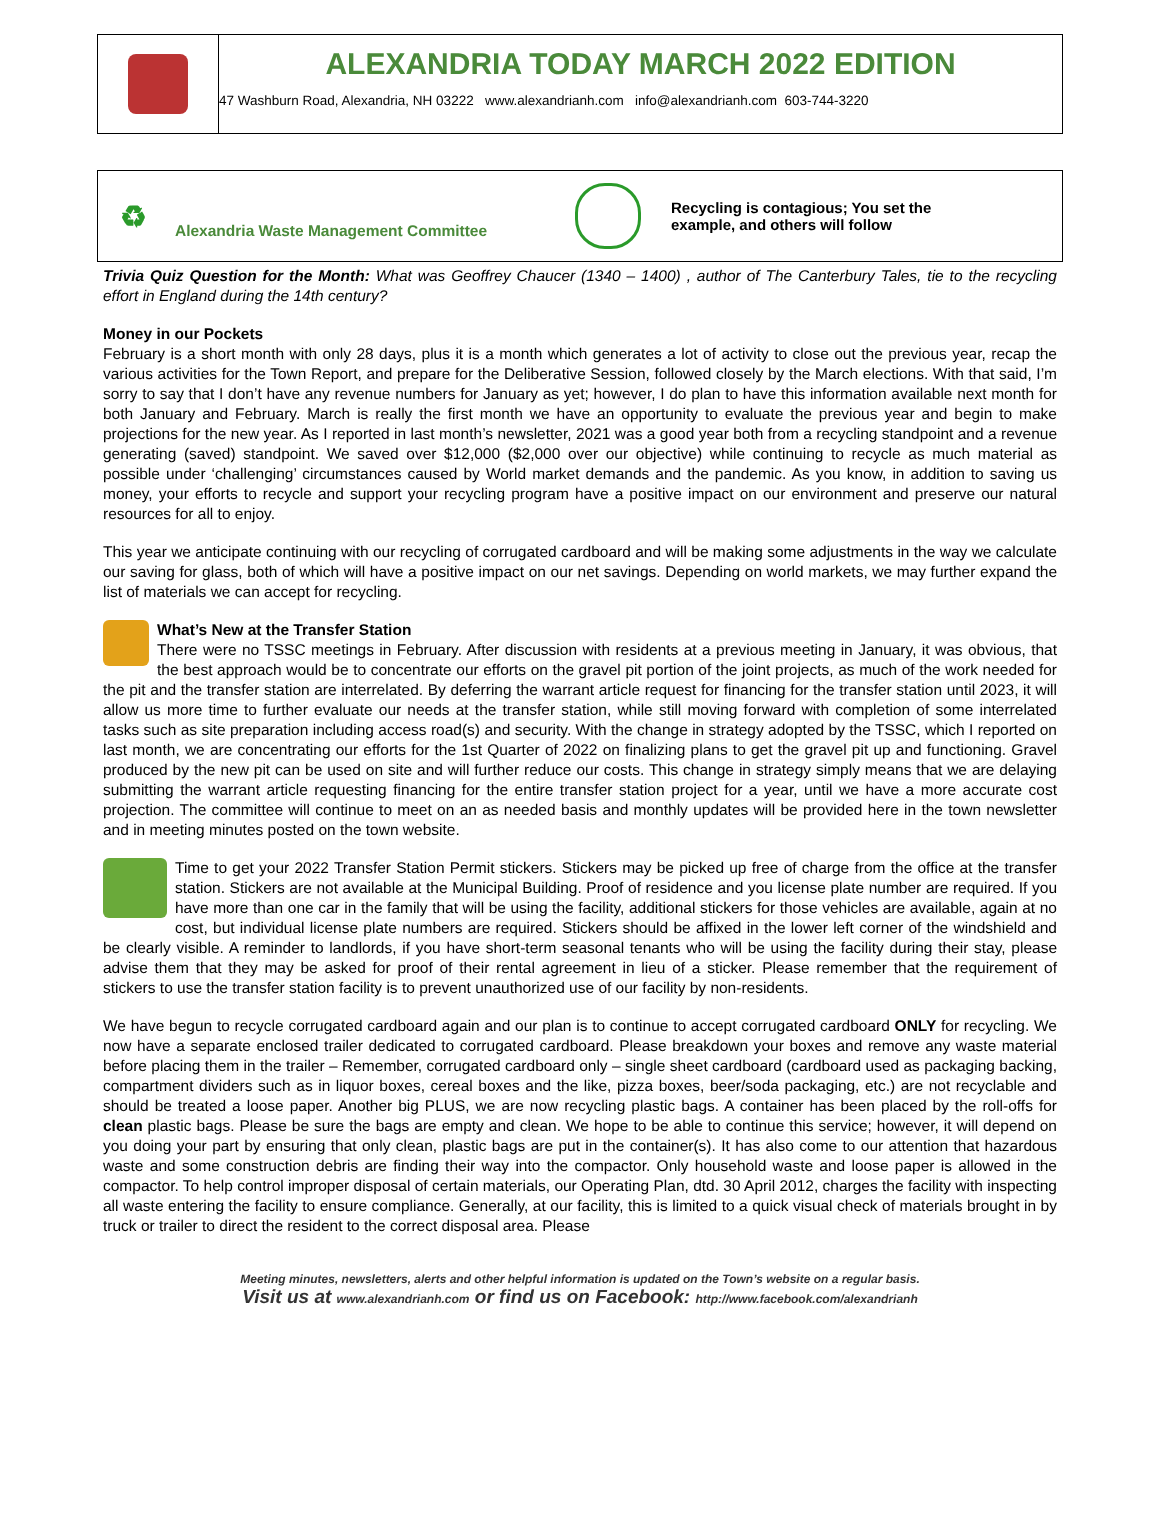ALEXANDRIA TODAY MARCH 2022 EDITION
47 Washburn Road, Alexandria, NH 03222 www.alexandrianh.com info@alexandrianh.com 603-744-3220
♻ Alexandria Waste Management Committee Recycling is contagious; You set the example, and others will follow
Trivia Quiz Question for the Month: What was Geoffrey Chaucer (1340 – 1400) , author of The Canterbury Tales, tie to the recycling effort in England during the 14th century?
Money in our Pockets
February is a short month with only 28 days, plus it is a month which generates a lot of activity to close out the previous year, recap the various activities for the Town Report, and prepare for the Deliberative Session, followed closely by the March elections. With that said, I’m sorry to say that I don’t have any revenue numbers for January as yet; however, I do plan to have this information available next month for both January and February. March is really the first month we have an opportunity to evaluate the previous year and begin to make projections for the new year. As I reported in last month’s newsletter, 2021 was a good year both from a recycling standpoint and a revenue generating (saved) standpoint. We saved over $12,000 ($2,000 over our objective) while continuing to recycle as much material as possible under ‘challenging’ circumstances caused by World market demands and the pandemic. As you know, in addition to saving us money, your efforts to recycle and support your recycling program have a positive impact on our environment and preserve our natural resources for all to enjoy.
This year we anticipate continuing with our recycling of corrugated cardboard and will be making some adjustments in the way we calculate our saving for glass, both of which will have a positive impact on our net savings. Depending on world markets, we may further expand the list of materials we can accept for recycling.
What’s New at the Transfer Station
There were no TSSC meetings in February. After discussion with residents at a previous meeting in January, it was obvious, that the best approach would be to concentrate our efforts on the gravel pit portion of the joint projects, as much of the work needed for the pit and the transfer station are interrelated. By deferring the warrant article request for financing for the transfer station until 2023, it will allow us more time to further evaluate our needs at the transfer station, while still moving forward with completion of some interrelated tasks such as site preparation including access road(s) and security. With the change in strategy adopted by the TSSC, which I reported on last month, we are concentrating our efforts for the 1st Quarter of 2022 on finalizing plans to get the gravel pit up and functioning. Gravel produced by the new pit can be used on site and will further reduce our costs. This change in strategy simply means that we are delaying submitting the warrant article requesting financing for the entire transfer station project for a year, until we have a more accurate cost projection. The committee will continue to meet on an as needed basis and monthly updates will be provided here in the town newsletter and in meeting minutes posted on the town website.
Time to get your 2022 Transfer Station Permit stickers. Stickers may be picked up free of charge from the office at the transfer station. Stickers are not available at the Municipal Building. Proof of residence and you license plate number are required. If you have more than one car in the family that will be using the facility, additional stickers for those vehicles are available, again at no cost, but individual license plate numbers are required. Stickers should be affixed in the lower left corner of the windshield and be clearly visible. A reminder to landlords, if you have short-term seasonal tenants who will be using the facility during their stay, please advise them that they may be asked for proof of their rental agreement in lieu of a sticker. Please remember that the requirement of stickers to use the transfer station facility is to prevent unauthorized use of our facility by non-residents.
We have begun to recycle corrugated cardboard again and our plan is to continue to accept corrugated cardboard ONLY for recycling. We now have a separate enclosed trailer dedicated to corrugated cardboard. Please breakdown your boxes and remove any waste material before placing them in the trailer – Remember, corrugated cardboard only – single sheet cardboard (cardboard used as packaging backing, compartment dividers such as in liquor boxes, cereal boxes and the like, pizza boxes, beer/soda packaging, etc.) are not recyclable and should be treated a loose paper. Another big PLUS, we are now recycling plastic bags. A container has been placed by the roll-offs for clean plastic bags. Please be sure the bags are empty and clean. We hope to be able to continue this service; however, it will depend on you doing your part by ensuring that only clean, plastic bags are put in the container(s). It has also come to our attention that hazardous waste and some construction debris are finding their way into the compactor. Only household waste and loose paper is allowed in the compactor. To help control improper disposal of certain materials, our Operating Plan, dtd. 30 April 2012, charges the facility with inspecting all waste entering the facility to ensure compliance. Generally, at our facility, this is limited to a quick visual check of materials brought in by truck or trailer to direct the resident to the correct disposal area. Please
Meeting minutes, newsletters, alerts and other helpful information is updated on the Town’s website on a regular basis.
Visit us at www.alexandrianh.com or find us on Facebook: http://www.facebook.com/alexandrianh